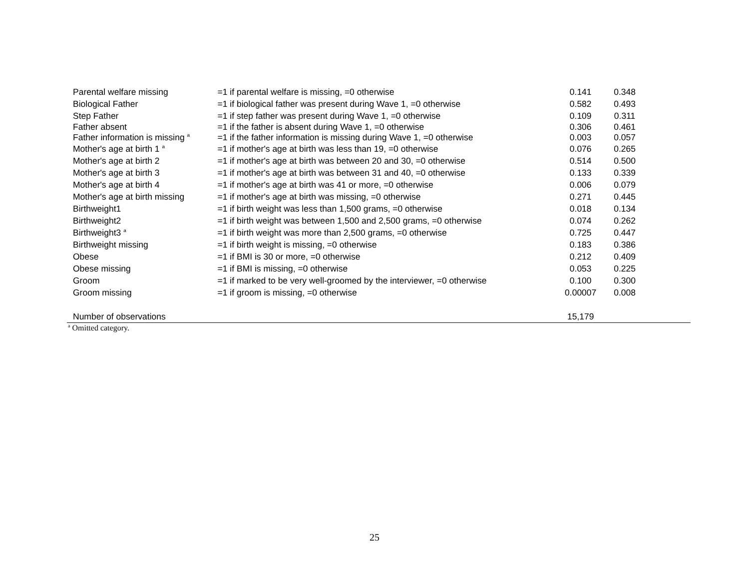| Parental welfare missing | =1 if parental welfare is missing, =0 otherwise | 0.141 | 0.348 |
| Biological Father | =1 if biological father was present during Wave 1, =0 otherwise | 0.582 | 0.493 |
| Step Father | =1 if step father was present during Wave 1, =0 otherwise | 0.109 | 0.311 |
| Father absent | =1 if the father is absent during Wave 1, =0 otherwise | 0.306 | 0.461 |
| Father information is missing <sup>a</sup> | =1 if the father information is missing during Wave 1, =0 otherwise | 0.003 | 0.057 |
| Mother's age at birth 1 <sup>a</sup> | =1 if mother's age at birth was less than 19, =0 otherwise | 0.076 | 0.265 |
| Mother's age at birth 2 | =1 if mother's age at birth was between 20 and 30, =0 otherwise | 0.514 | 0.500 |
| Mother's age at birth 3 | =1 if mother's age at birth was between 31 and 40, =0 otherwise | 0.133 | 0.339 |
| Mother's age at birth 4 | =1 if mother's age at birth was 41 or more, =0 otherwise | 0.006 | 0.079 |
| Mother's age at birth missing | =1 if mother's age at birth was missing, =0 otherwise | 0.271 | 0.445 |
| Birthweight1 | =1 if birth weight was less than 1,500 grams, =0 otherwise | 0.018 | 0.134 |
| Birthweight2 | =1 if birth weight was between 1,500 and 2,500 grams, =0 otherwise | 0.074 | 0.262 |
| Birthweight3 <sup>a</sup> | =1 if birth weight was more than 2,500 grams, =0 otherwise | 0.725 | 0.447 |
| Birthweight missing | =1 if birth weight is missing, =0 otherwise | 0.183 | 0.386 |
| Obese | =1 if BMI is 30 or more, =0 otherwise | 0.212 | 0.409 |
| Obese missing | =1 if BMI is missing, =0 otherwise | 0.053 | 0.225 |
| Groom | =1 if marked to be very well-groomed by the interviewer, =0 otherwise | 0.100 | 0.300 |
| Groom missing | =1 if groom is missing, =0 otherwise | 0.00007 | 0.008 |
| Number of observations | | 15,179 | |
<sup>a</sup> Omitted category.
25